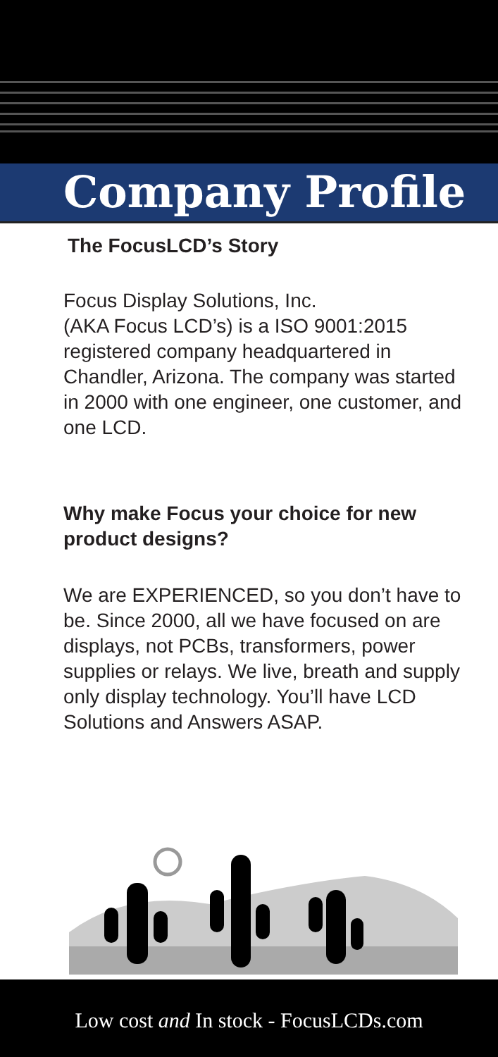Company Profile
The FocusLCD’s Story
Focus Display Solutions, Inc.
(AKA Focus LCD’s) is a ISO 9001:2015 registered company headquartered in Chandler, Arizona. The company was started in 2000 with one engineer, one customer, and one LCD.
Why make Focus your choice for new product designs?
We are EXPERIENCED, so you don’t have to be. Since 2000, all we have focused on are displays, not PCBs, transformers, power supplies or relays. We live, breath and supply only display technology. You’ll have LCD Solutions and Answers ASAP.
Low cost and In stock - FocusLCDs.com